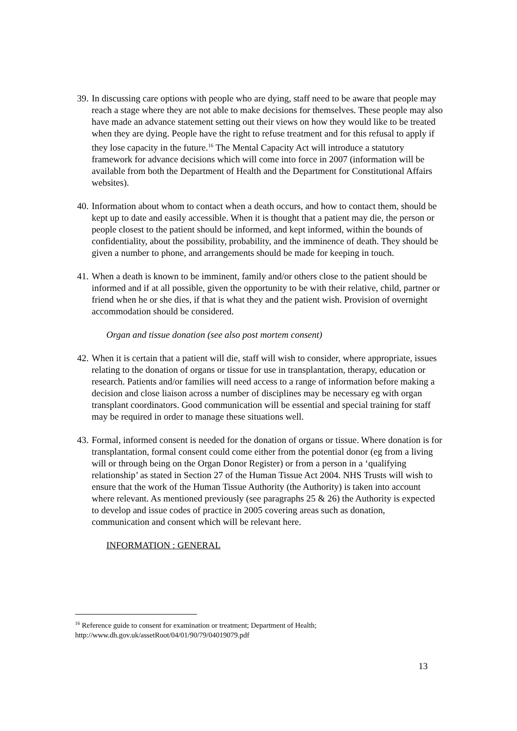39.
In discussing care options with people who are dying, staff need to be aware that people may reach a stage where they are not able to make decisions for themselves. These people may also have made an advance statement setting out their views on how they would like to be treated when they are dying. People have the right to refuse treatment and for this refusal to apply if they lose capacity in the future.<sup>16</sup> The Mental Capacity Act will introduce a statutory framework for advance decisions which will come into force in 2007 (information will be available from both the Department of Health and the Department for Constitutional Affairs websites).
40.
Information about whom to contact when a death occurs, and how to contact them, should be kept up to date and easily accessible. When it is thought that a patient may die, the person or people closest to the patient should be informed, and kept informed, within the bounds of confidentiality, about the possibility, probability, and the imminence of death. They should be given a number to phone, and arrangements should be made for keeping in touch.
41.
When a death is known to be imminent, family and/or others close to the patient should be informed and if at all possible, given the opportunity to be with their relative, child, partner or friend when he or she dies, if that is what they and the patient wish. Provision of overnight accommodation should be considered.
Organ and tissue donation (see also post mortem consent)
42.
When it is certain that a patient will die, staff will wish to consider, where appropriate, issues relating to the donation of organs or tissue for use in transplantation, therapy, education or research. Patients and/or families will need access to a range of information before making a decision and close liaison across a number of disciplines may be necessary eg with organ transplant coordinators. Good communication will be essential and special training for staff may be required in order to manage these situations well.
43.
Formal, informed consent is needed for the donation of organs or tissue. Where donation is for transplantation, formal consent could come either from the potential donor (eg from a living will or through being on the Organ Donor Register) or from a person in a ‘qualifying relationship’ as stated in Section 27 of the Human Tissue Act 2004. NHS Trusts will wish to ensure that the work of the Human Tissue Authority (the Authority) is taken into account where relevant. As mentioned previously (see paragraphs 25 & 26) the Authority is expected to develop and issue codes of practice in 2005 covering areas such as donation, communication and consent which will be relevant here.
INFORMATION : GENERAL
<sup>16</sup> Reference guide to consent for examination or treatment; Department of Health;
http://www.dh.gov.uk/assetRoot/04/01/90/79/04019079.pdf
13